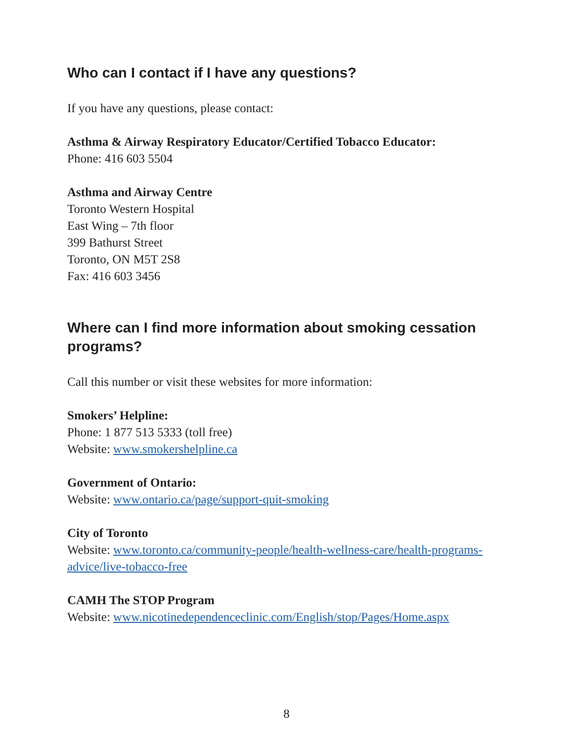Who can I contact if I have any questions?
If you have any questions, please contact:
Asthma & Airway Respiratory Educator/Certified Tobacco Educator:
Phone: 416 603 5504
Asthma and Airway Centre
Toronto Western Hospital
East Wing – 7th floor
399 Bathurst Street
Toronto, ON M5T 2S8
Fax: 416 603 3456
Where can I find more information about smoking cessation programs?
Call this number or visit these websites for more information:
Smokers’ Helpline:
Phone: 1 877 513 5333 (toll free)
Website: www.smokershelpline.ca
Government of Ontario:
Website: www.ontario.ca/page/support-quit-smoking
City of Toronto
Website: www.toronto.ca/community-people/health-wellness-care/health-programs-advice/live-tobacco-free
CAMH The STOP Program
Website: www.nicotinedependenceclinic.com/English/stop/Pages/Home.aspx
8